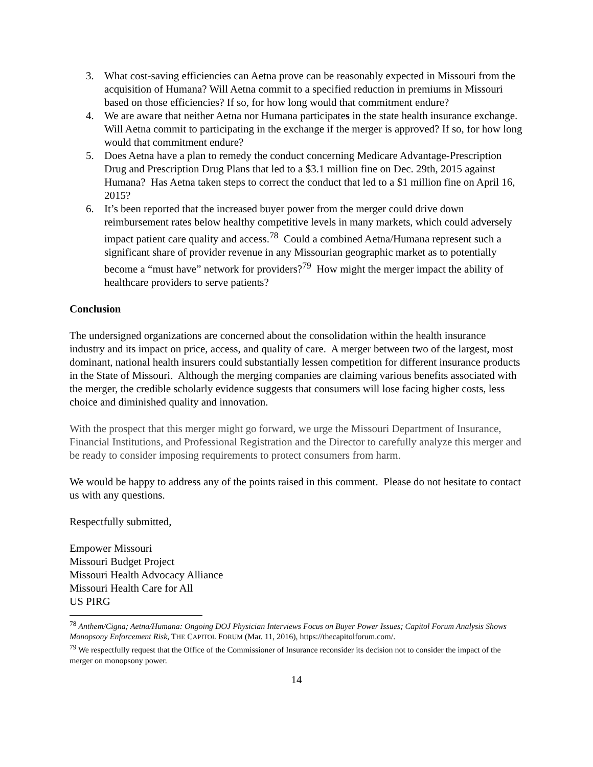3. What cost-saving efficiencies can Aetna prove can be reasonably expected in Missouri from the acquisition of Humana? Will Aetna commit to a specified reduction in premiums in Missouri based on those efficiencies? If so, for how long would that commitment endure?
4. We are aware that neither Aetna nor Humana participates in the state health insurance exchange. Will Aetna commit to participating in the exchange if the merger is approved? If so, for how long would that commitment endure?
5. Does Aetna have a plan to remedy the conduct concerning Medicare Advantage-Prescription Drug and Prescription Drug Plans that led to a $3.1 million fine on Dec. 29th, 2015 against Humana? Has Aetna taken steps to correct the conduct that led to a $1 million fine on April 16, 2015?
6. It’s been reported that the increased buyer power from the merger could drive down reimbursement rates below healthy competitive levels in many markets, which could adversely impact patient care quality and access.<sup>78</sup> Could a combined Aetna/Humana represent such a significant share of provider revenue in any Missourian geographic market as to potentially become a “must have” network for providers?<sup>79</sup> How might the merger impact the ability of healthcare providers to serve patients?
Conclusion
The undersigned organizations are concerned about the consolidation within the health insurance industry and its impact on price, access, and quality of care. A merger between two of the largest, most dominant, national health insurers could substantially lessen competition for different insurance products in the State of Missouri. Although the merging companies are claiming various benefits associated with the merger, the credible scholarly evidence suggests that consumers will lose facing higher costs, less choice and diminished quality and innovation.
With the prospect that this merger might go forward, we urge the Missouri Department of Insurance, Financial Institutions, and Professional Registration and the Director to carefully analyze this merger and be ready to consider imposing requirements to protect consumers from harm.
We would be happy to address any of the points raised in this comment. Please do not hesitate to contact us with any questions.
Respectfully submitted,
Empower Missouri
Missouri Budget Project
Missouri Health Advocacy Alliance
Missouri Health Care for All
US PIRG
<sup>78</sup> Anthem/Cigna; Aetna/Humana: Ongoing DOJ Physician Interviews Focus on Buyer Power Issues; Capitol Forum Analysis Shows Monopsony Enforcement Risk, THE CAPITOL FORUM (Mar. 11, 2016), https://thecapitolforum.com/.
<sup>79</sup> We respectfully request that the Office of the Commissioner of Insurance reconsider its decision not to consider the impact of the merger on monopsony power.
14